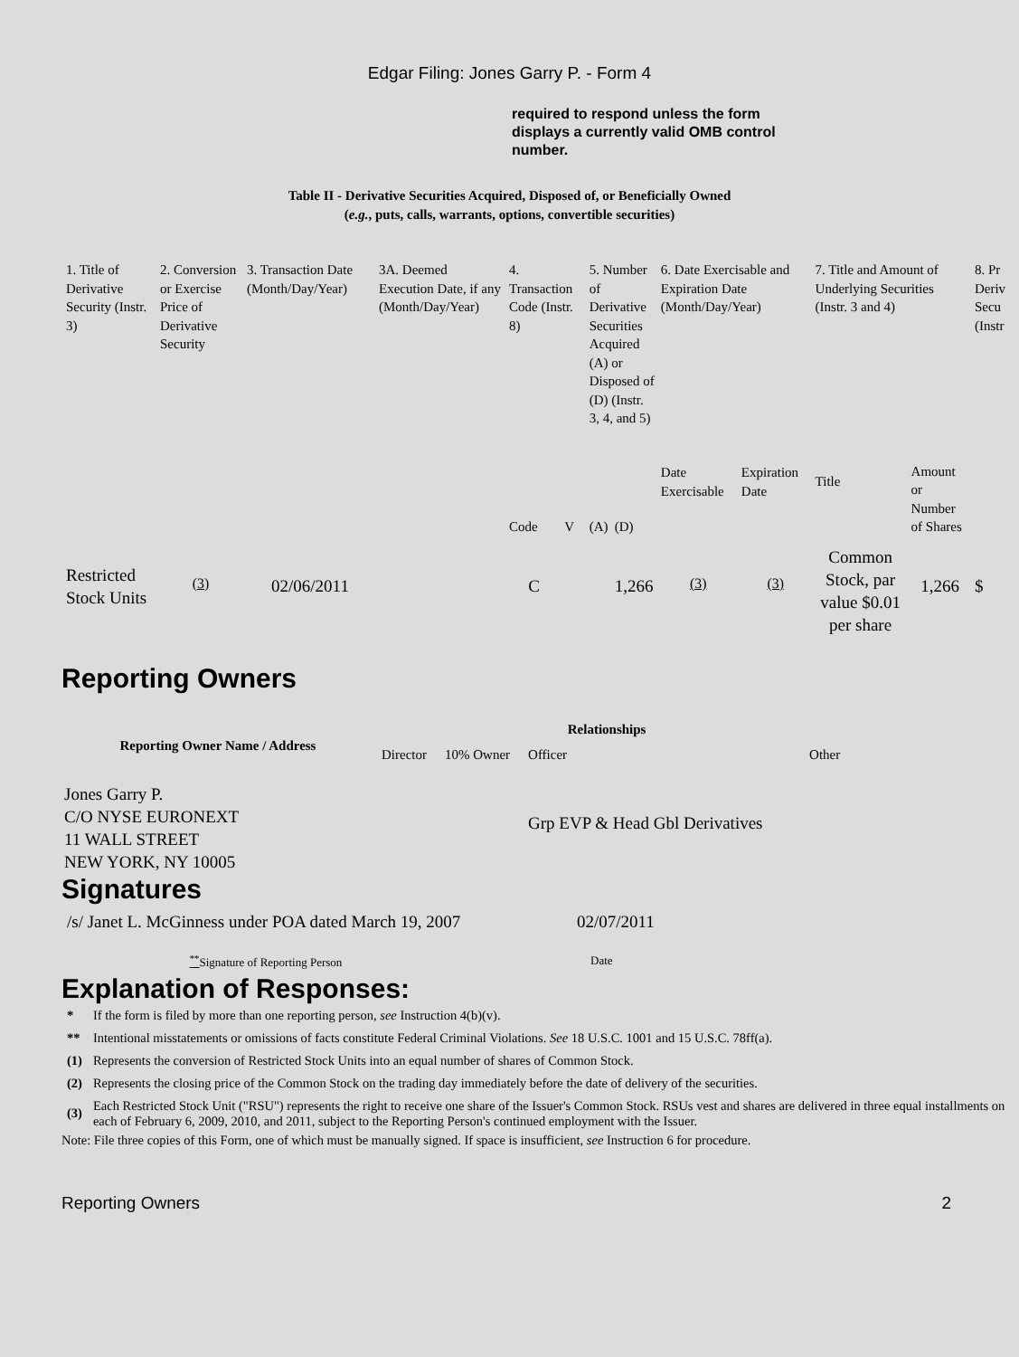Edgar Filing: Jones Garry P. - Form 4
required to respond unless the form displays a currently valid OMB control number.
Table II - Derivative Securities Acquired, Disposed of, or Beneficially Owned
(e.g., puts, calls, warrants, options, convertible securities)
| 1. Title of Derivative Security (Instr. 3) | 2. Conversion or Exercise Price of Derivative Security | 3. Transaction Date (Month/Day/Year) | 3A. Deemed Execution Date, if any (Month/Day/Year) | 4. Transaction Code (Instr. 8) | | 5. Number of Derivative Securities Acquired (A) or Disposed of (D) (Instr. 3, 4, and 5) | | 6. Date Exercisable and Expiration Date (Month/Day/Year) | | 7. Title and Amount of Underlying Securities (Instr. 3 and 4) | | 8. Pr Deriv Secu (Instr |
| | | | | Code | V | (A) | (D) | Date Exercisable | Expiration Date | Title | Amount or Number of Shares | |
| Restricted Stock Units | <sup>(3)</sup> | 02/06/2011 | | C | | | 1,266 | <sup>(3)</sup> | <sup>(3)</sup> | Common Stock, par value $0.01 per share | 1,266 | $ |
Reporting Owners
| Reporting Owner Name / Address | Relationships | | | |
| --- | --- | --- | --- | --- |
| | Director | 10% Owner | Officer | Other |
| Jones Garry P. C/O NYSE EURONEXT 11 WALL STREET NEW YORK, NY 10005 | | | Grp EVP & Head Gbl Derivatives | |
Signatures
| /s/ Janet L. McGinness under POA dated March 19, 2007 | 02/07/2011 |
| <sup>**</sup> Signature of Reporting Person | Date |
Explanation of Responses:
| * | If the form is filed by more than one reporting person, see Instruction 4(b)(v). |
| ** | Intentional misstatements or omissions of facts constitute Federal Criminal Violations. See 18 U.S.C. 1001 and 15 U.S.C. 78ff(a). |
| (1) | Represents the conversion of Restricted Stock Units into an equal number of shares of Common Stock. |
| (2) | Represents the closing price of the Common Stock on the trading day immediately before the date of delivery of the securities. |
| (3) | Each Restricted Stock Unit ("RSU") represents the right to receive one share of the Issuer's Common Stock. RSUs vest and shares are delivered in three equal installments on each of February 6, 2009, 2010, and 2011, subject to the Reporting Person's continued employment with the Issuer. |
Note: File three copies of this Form, one of which must be manually signed. If space is insufficient, see Instruction 6 for procedure.
Reporting Owners 2